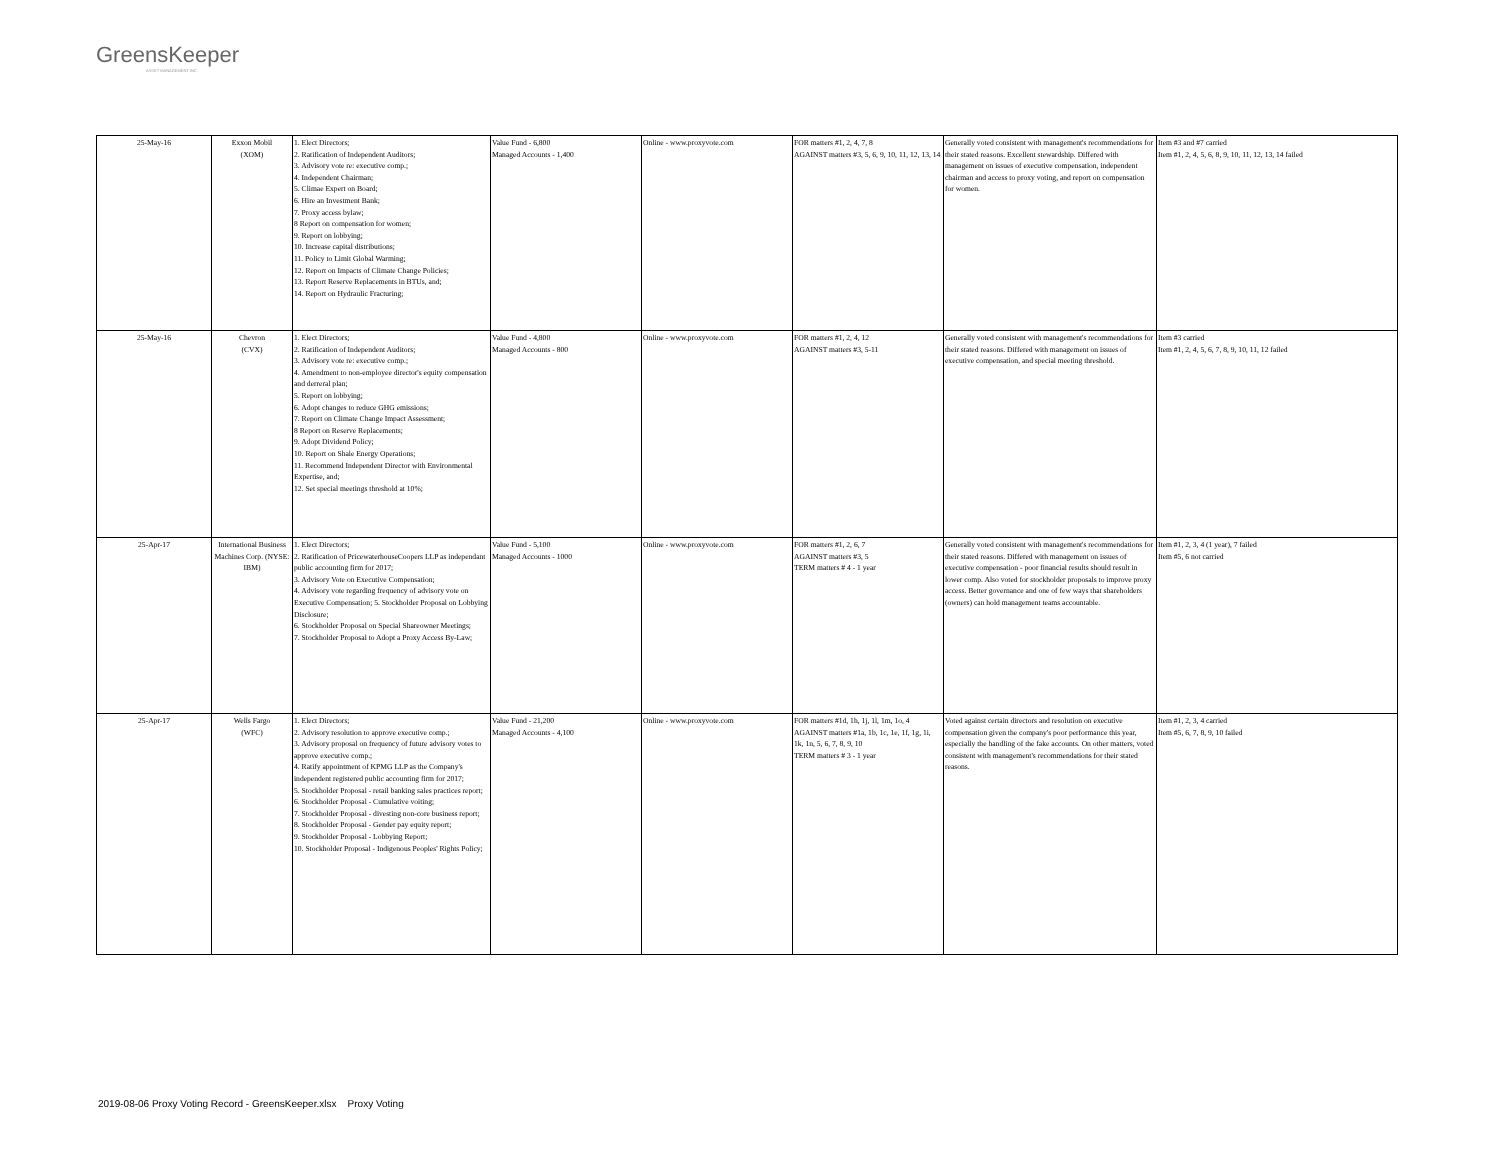GreensKeeper
ASSET MANAGEMENT INC.
| 25-May-16 | Exxon Mobil (XOM) | 1. Elect Directors; 2. Ratification of Independent Auditors; 3. Advisory vote re: executive comp.; 4. Independent Chairman; 5. Climae Expert on Board; 6. Hire an Investment Bank; 7. Proxy access bylaw; 8 Report on compensation for women; 9. Report on lobbying; 10. Increase capital distributions; 11. Policy to Limit Global Warming; 12. Report on Impacts of Climate Change Policies; 13. Report Reserve Replacements in BTUs, and; 14. Report on Hydraulic Fracturing; | Value Fund - 6,800 Managed Accounts - 1,400 | Online - www.proxyvote.com | FOR matters #1, 2, 4, 7, 8 AGAINST matters #3, 5, 6, 9, 10, 11, 12, 13, 14 | Generally voted consistent with management's recommendations for their stated reasons. Excellent stewardship. Differed with management on issues of executive compensation, independent chairman and access to proxy voting, and report on compensation for women. | Item #3 and #7 carried Item #1, 2, 4, 5, 6, 8, 9, 10, 11, 12, 13, 14 failed |
| 25-May-16 | Chevron (CVX) | 1. Elect Directors; 2. Ratification of Independent Auditors; 3. Advisory vote re: executive comp.; 4. Amendment to non-employee director's equity compensation and derreral plan; 5. Report on lobbying; 6. Adopt changes to reduce GHG emissions; 7. Report on Climate Change Impact Assessment; 8 Report on Reserve Replacements; 9. Adopt Dividend Policy; 10. Report on Shale Energy Operations; 11. Recommend Independent Director with Environmental Expertise, and; 12. Set special meetings threshold at 10%; | Value Fund - 4,800 Managed Accounts - 800 | Online - www.proxyvote.com | FOR matters #1, 2, 4, 12 AGAINST matters #3, 5-11 | Generally voted consistent with management's recommendations for their stated reasons. Differed with management on issues of executive compensation, and special meeting threshold. | Item #3 carried Item #1, 2, 4, 5, 6, 7, 8, 9, 10, 11, 12 failed |
| 25-Apr-17 | International Business Machines Corp. (NYSE: IBM) | 1. Elect Directors; 2. Ratification of PricewaterhouseCoopers LLP as independant public accounting firm for 2017; 3. Advisory Vote on Executive Compensation; 4. Advisory vote regarding frequency of advisory vote on Executive Compensation; 5. Stockholder Proposal on Lobbying Disclosure; 6. Stockholder Proposal on Special Shareowner Meetings; 7. Stockholder Proposal to Adopt a Proxy Access By-Law; | Value Fund - 5,100 Managed Accounts - 1000 | Online - www.proxyvote.com | FOR matters #1, 2, 6, 7 AGAINST matters #3, 5 TERM matters # 4 - 1 year | Generally voted consistent with management's recommendations for their stated reasons. Differed with management on issues of executive compensation - poor financial results should result in lower comp. Also voted for stockholder proposals to improve proxy access. Better governance and one of few ways that shareholders (owners) can hold management teams accountable. | Item #1, 2, 3, 4 (1 year), 7 failed Item #5, 6 not carried |
| 25-Apr-17 | Wells Fargo (WFC) | 1. Elect Directors; 2. Advisory resolution to approve executive comp.; 3. Advisory proposal on frequency of future advisory votes to approve executive comp.; 4. Ratify appointment of KPMG LLP as the Company's independent registered public accounting firm for 2017; 5. Stockholder Proposal - retail banking sales practices report; 6. Stockholder Proposal - Cumulative voiting; 7. Stockholder Proposal - divesting non-core business report; 8. Stockholder Proposal - Gender pay equity report; 9. Stockholder Proposal - Lobbying Report; 10. Stockholder Proposal - Indigenous Peoples' Rights Policy; | Value Fund - 21,200 Managed Accounts - 4,100 | Online - www.proxyvote.com | FOR matters #1d, 1h, 1j, 1l, 1m, 1o, 4 AGAINST matters #1a, 1b, 1c, 1e, 1f, 1g, 1i, 1k, 1n, 5, 6, 7, 8, 9, 10 TERM matters # 3 - 1 year | Voted against certain directors and resolution on executive compensation given the company's poor performance this year, especially the handling of the fake accounts. On other matters, voted consistent with management's recommendations for their stated reasons. | Item #1, 2, 3, 4 carried Item #5, 6, 7, 8, 9, 10 failed |
2019-08-06 Proxy Voting Record - GreensKeeper.xlsx Proxy Voting